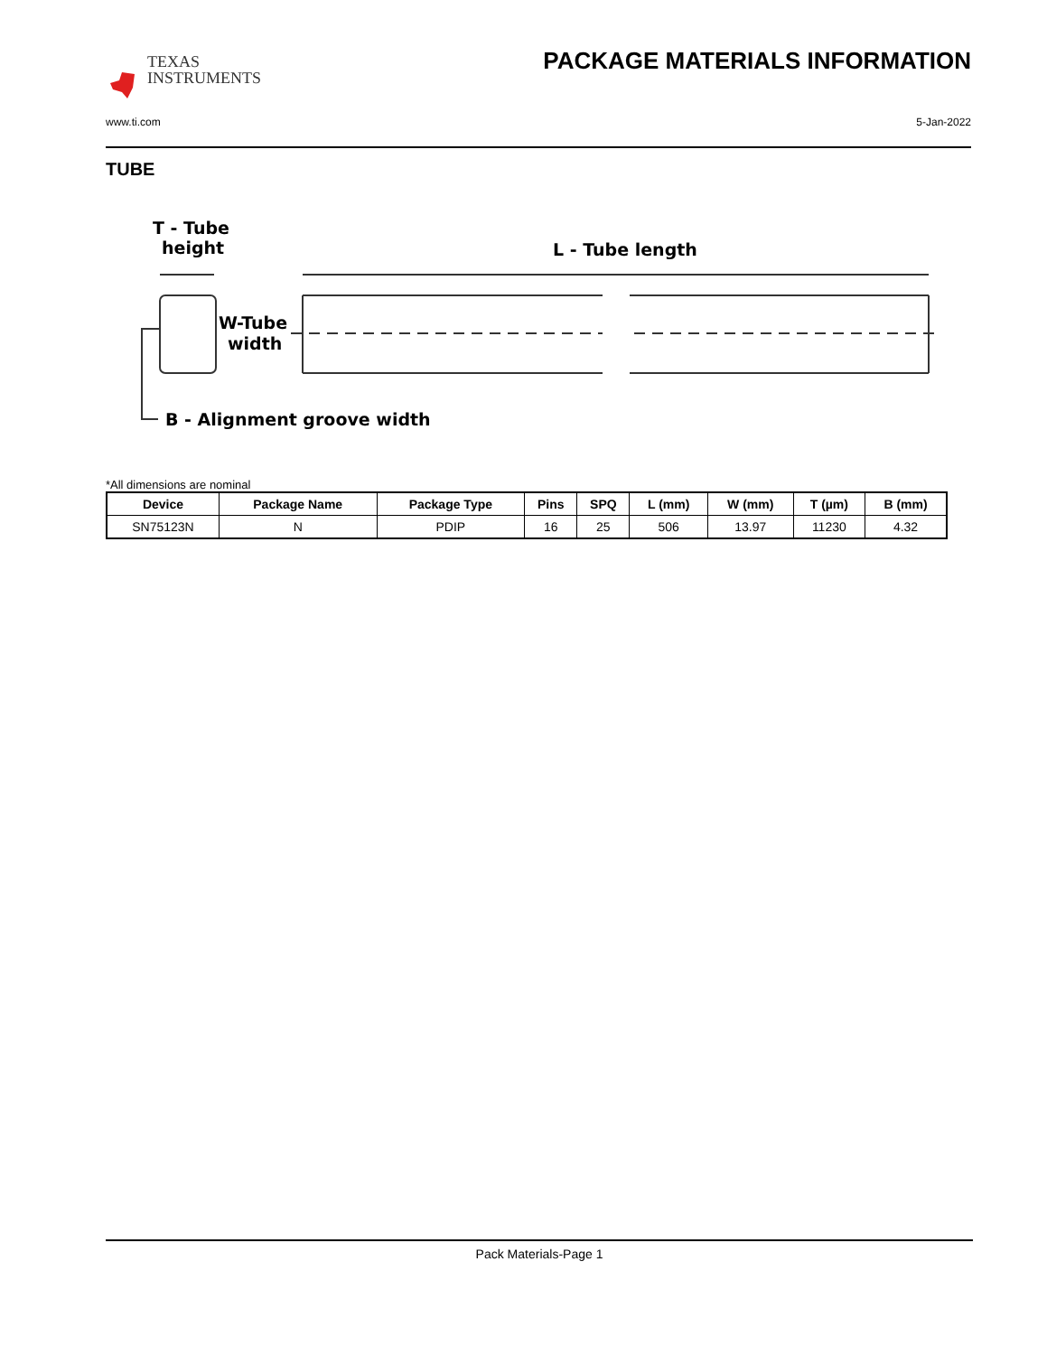TEXAS
INSTRUMENTS
PACKAGE MATERIALS INFORMATION
www.ti.com 5-Jan-2022
TUBE
T - Tube
height
L - Tube length
W-Tube
width
B - Alignment groove width
*All dimensions are nominal
| Device | Package Name | Package Type | Pins | SPQ | L (mm) | W (mm) | T (µm) | B (mm) |
| --- | --- | --- | --- | --- | --- | --- | --- | --- |
| SN75123N | N | PDIP | 16 | 25 | 506 | 13.97 | 11230 | 4.32 |
Pack Materials-Page 1